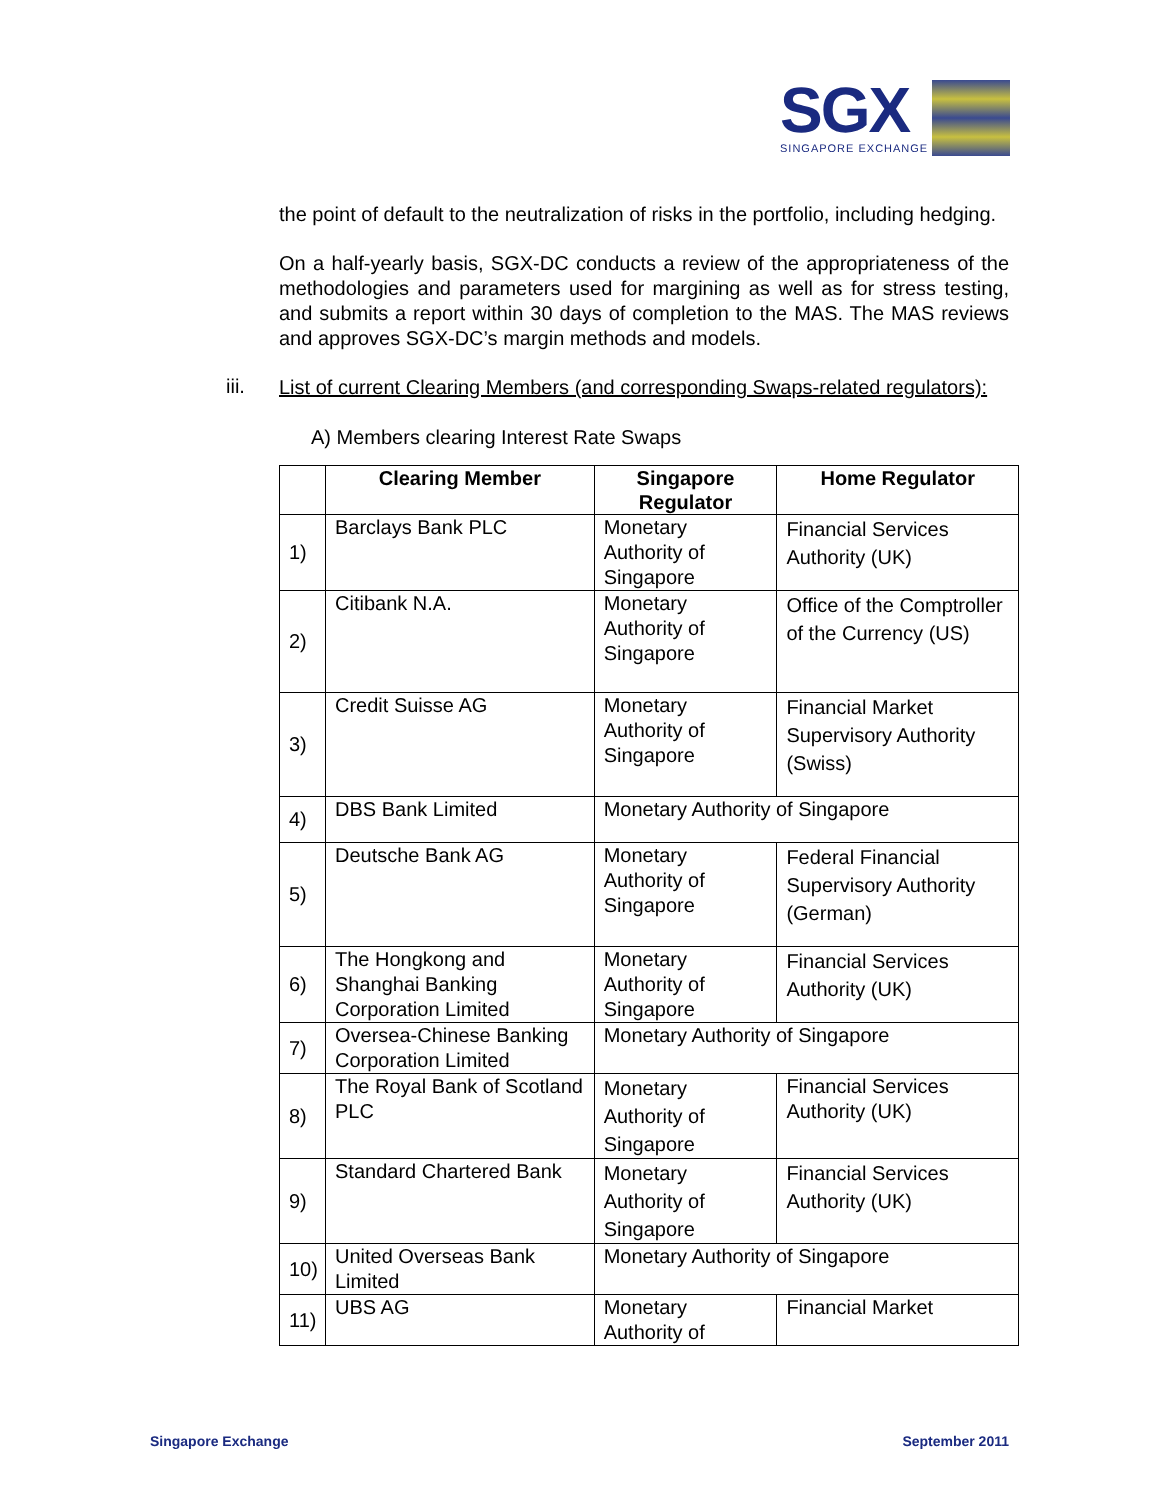SGX
SINGAPORE EXCHANGE
the point of default to the neutralization of risks in the portfolio, including hedging.
On a half-yearly basis, SGX-DC conducts a review of the appropriateness of the methodologies and parameters used for margining as well as for stress testing, and submits a report within 30 days of completion to the MAS. The MAS reviews and approves SGX-DC’s margin methods and models.
iii.
List of current Clearing Members (and corresponding Swaps-related regulators):
A) Members clearing Interest Rate Swaps
| | Clearing Member | Singapore Regulator | Home Regulator |
| --- | --- | --- | --- |
| 1) | Barclays Bank PLC | Monetary Authority of Singapore | Financial Services Authority (UK) |
| 2) | Citibank N.A. | Monetary Authority of Singapore | Office of the Comptroller of the Currency (US) |
| 3) | Credit Suisse AG | Monetary Authority of Singapore | Financial Market Supervisory Authority (Swiss) |
| 4) | DBS Bank Limited | Monetary Authority of Singapore | |
| 5) | Deutsche Bank AG | Monetary Authority of Singapore | Federal Financial Supervisory Authority (German) |
| 6) | The Hongkong and Shanghai Banking Corporation Limited | Monetary Authority of Singapore | Financial Services Authority (UK) |
| 7) | Oversea-Chinese Banking Corporation Limited | Monetary Authority of Singapore | |
| 8) | The Royal Bank of Scotland PLC | Monetary Authority of Singapore | Financial Services Authority (UK) |
| 9) | Standard Chartered Bank | Monetary Authority of Singapore | Financial Services Authority (UK) |
| 10) | United Overseas Bank Limited | Monetary Authority of Singapore | |
| 11) | UBS AG | Monetary Authority of | Financial Market |
Singapore Exchange September 2011